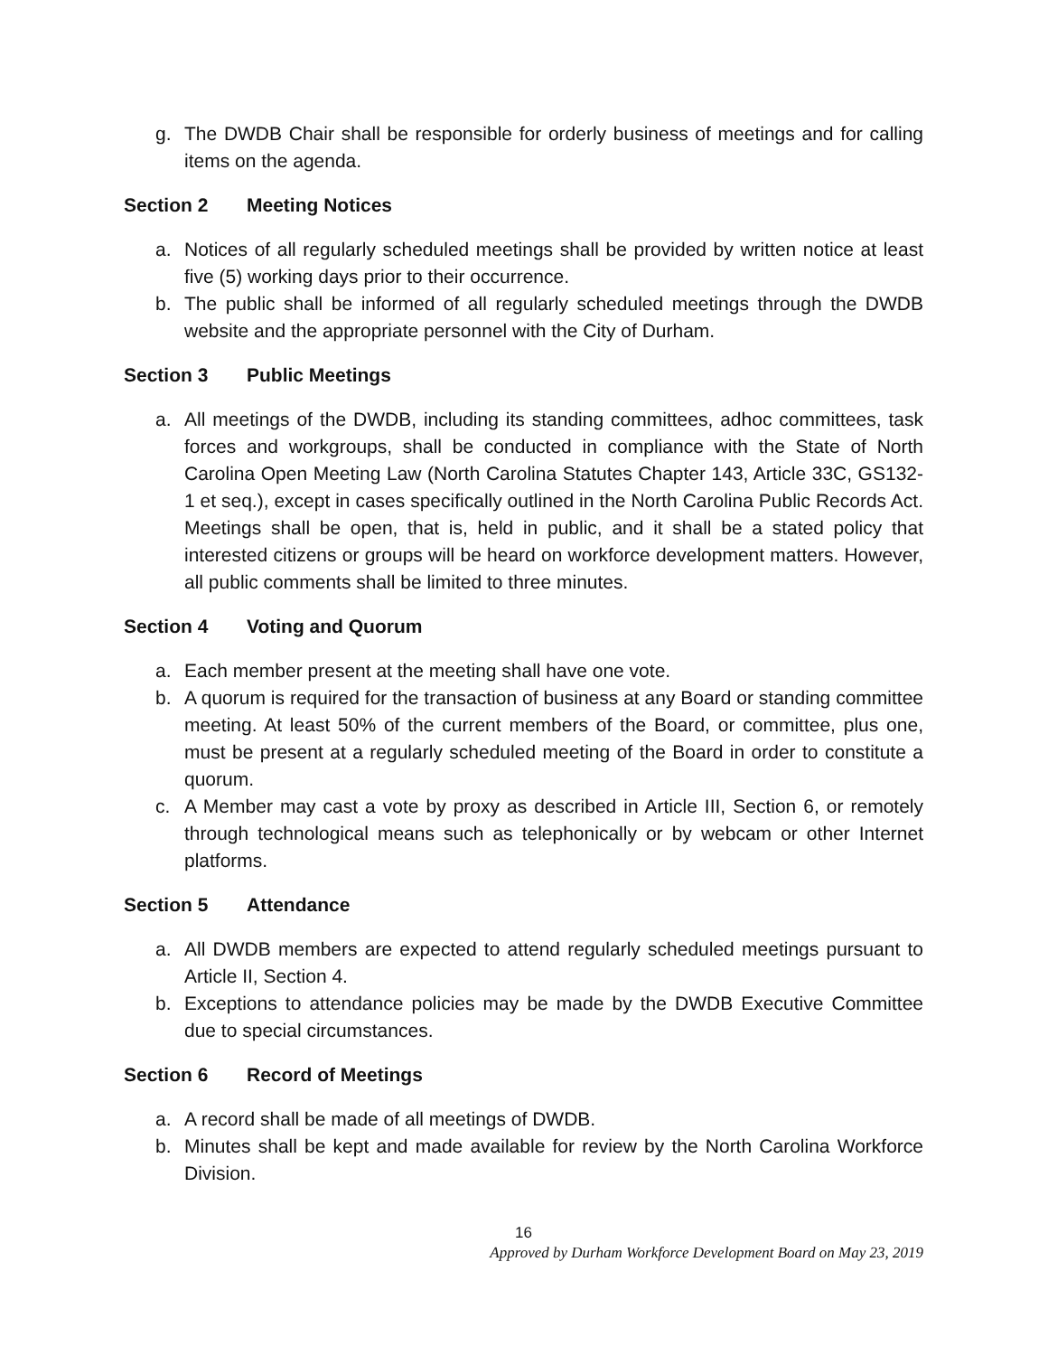g. The DWDB Chair shall be responsible for orderly business of meetings and for calling items on the agenda.
Section 2 Meeting Notices
a. Notices of all regularly scheduled meetings shall be provided by written notice at least five (5) working days prior to their occurrence.
b. The public shall be informed of all regularly scheduled meetings through the DWDB website and the appropriate personnel with the City of Durham.
Section 3 Public Meetings
a. All meetings of the DWDB, including its standing committees, adhoc committees, task forces and workgroups, shall be conducted in compliance with the State of North Carolina Open Meeting Law (North Carolina Statutes Chapter 143, Article 33C, GS132-1 et seq.), except in cases specifically outlined in the North Carolina Public Records Act. Meetings shall be open, that is, held in public, and it shall be a stated policy that interested citizens or groups will be heard on workforce development matters. However, all public comments shall be limited to three minutes.
Section 4 Voting and Quorum
a. Each member present at the meeting shall have one vote.
b. A quorum is required for the transaction of business at any Board or standing committee meeting. At least 50% of the current members of the Board, or committee, plus one, must be present at a regularly scheduled meeting of the Board in order to constitute a quorum.
c. A Member may cast a vote by proxy as described in Article III, Section 6, or remotely through technological means such as telephonically or by webcam or other Internet platforms.
Section 5 Attendance
a. All DWDB members are expected to attend regularly scheduled meetings pursuant to Article II, Section 4.
b. Exceptions to attendance policies may be made by the DWDB Executive Committee due to special circumstances.
Section 6 Record of Meetings
a. A record shall be made of all meetings of DWDB.
b. Minutes shall be kept and made available for review by the North Carolina Workforce Division.
16
Approved by Durham Workforce Development Board on May 23, 2019